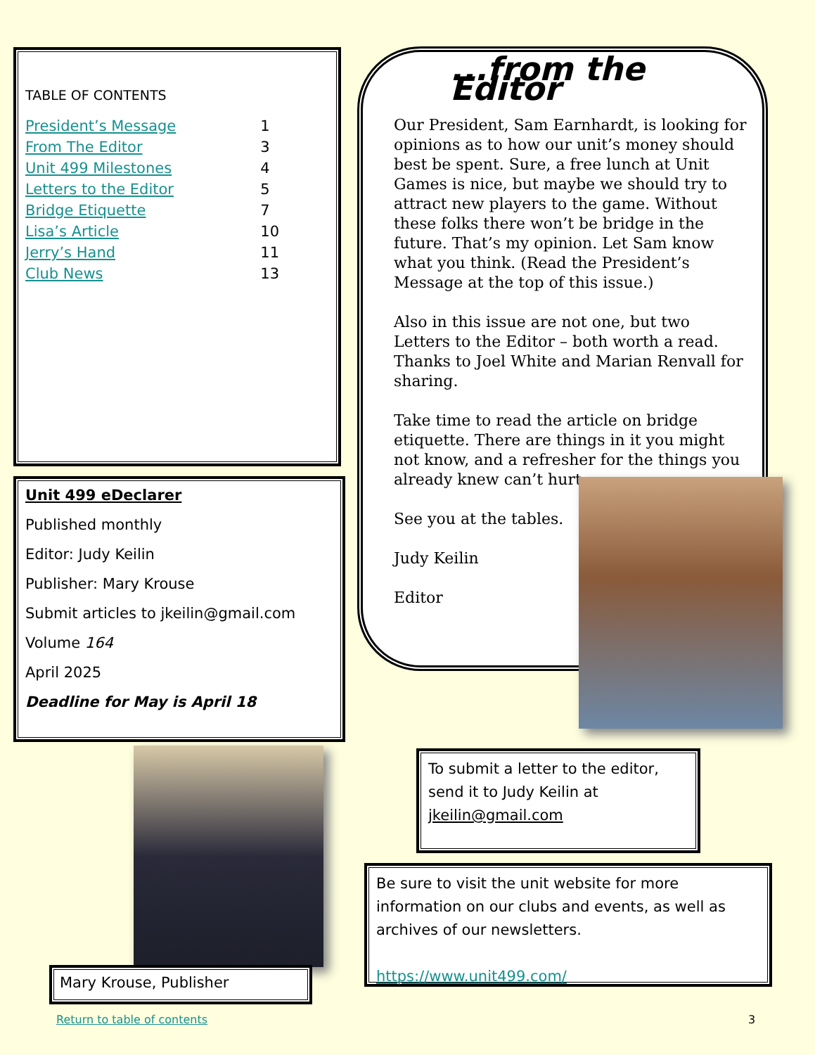TABLE OF CONTENTS
| President’s Message | 1 |
| From The Editor | 3 |
| Unit 499 Milestones | 4 |
| Letters to the Editor | 5 |
| Bridge Etiquette | 7 |
| Lisa’s Article | 10 |
| Jerry’s Hand | 11 |
| Club News | 13 |
...from the Editor
Our President, Sam Earnhardt, is looking for opinions as to how our unit’s money should best be spent. Sure, a free lunch at Unit Games is nice, but maybe we should try to attract new players to the game. Without these folks there won’t be bridge in the future. That’s my opinion. Let Sam know what you think. (Read the President’s Message at the top of this issue.)
Also in this issue are not one, but two Letters to the Editor – both worth a read. Thanks to Joel White and Marian Renvall for sharing.
Take time to read the article on bridge etiquette. There are things in it you might not know, and a refresher for the things you already knew can’t hurt.
See you at the tables.
Judy Keilin
Editor
Unit 499 eDeclarer
Published monthly
Editor: Judy Keilin
Publisher: Mary Krouse
Submit articles to jkeilin@gmail.com
Volume 164
April 2025
Deadline for May is April 18
Mary Krouse, Publisher
To submit a letter to the editor, send it to Judy Keilin at jkeilin@gmail.com
Be sure to visit the unit website for more information on our clubs and events, as well as archives of our newsletters.
https://www.unit499.com/
Return to table of contents 3